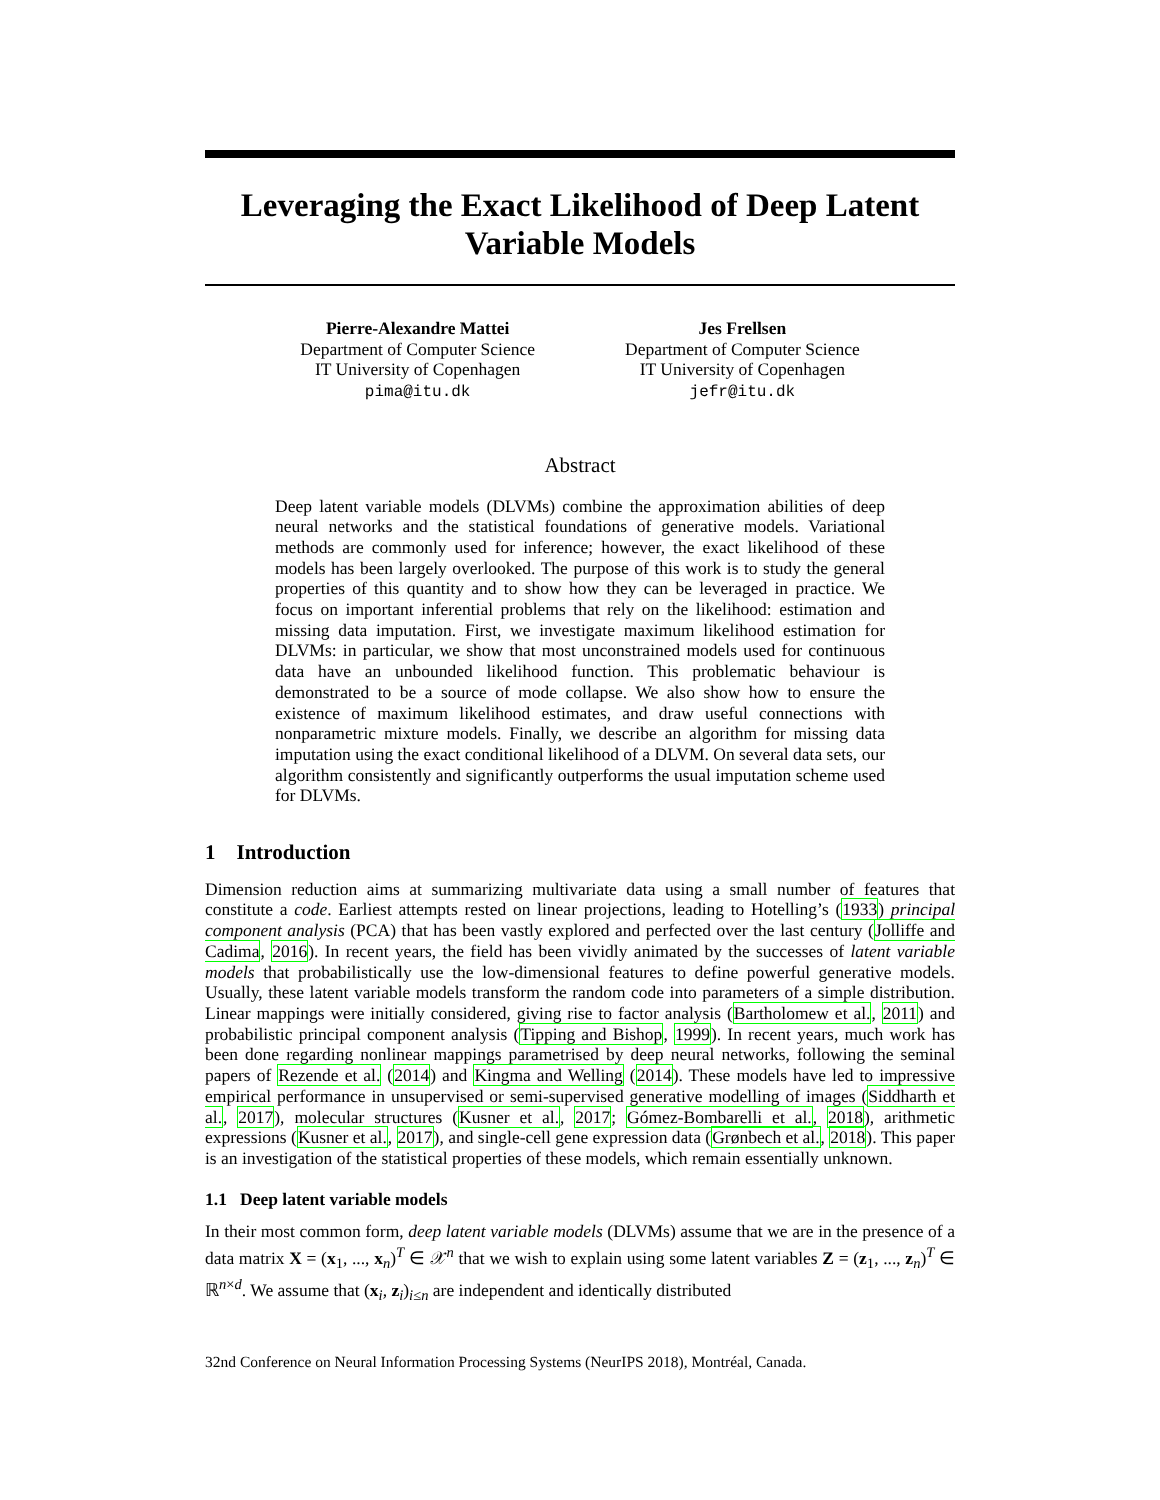Leveraging the Exact Likelihood of Deep Latent Variable Models
Pierre-Alexandre Mattei
Department of Computer Science
IT University of Copenhagen
pima@itu.dk
Jes Frellsen
Department of Computer Science
IT University of Copenhagen
jefr@itu.dk
Abstract
Deep latent variable models (DLVMs) combine the approximation abilities of deep neural networks and the statistical foundations of generative models. Variational methods are commonly used for inference; however, the exact likelihood of these models has been largely overlooked. The purpose of this work is to study the general properties of this quantity and to show how they can be leveraged in practice. We focus on important inferential problems that rely on the likelihood: estimation and missing data imputation. First, we investigate maximum likelihood estimation for DLVMs: in particular, we show that most unconstrained models used for continuous data have an unbounded likelihood function. This problematic behaviour is demonstrated to be a source of mode collapse. We also show how to ensure the existence of maximum likelihood estimates, and draw useful connections with nonparametric mixture models. Finally, we describe an algorithm for missing data imputation using the exact conditional likelihood of a DLVM. On several data sets, our algorithm consistently and significantly outperforms the usual imputation scheme used for DLVMs.
1 Introduction
Dimension reduction aims at summarizing multivariate data using a small number of features that constitute a code. Earliest attempts rested on linear projections, leading to Hotelling’s (1933) principal component analysis (PCA) that has been vastly explored and perfected over the last century (Jolliffe and Cadima, 2016). In recent years, the field has been vividly animated by the successes of latent variable models that probabilistically use the low-dimensional features to define powerful generative models. Usually, these latent variable models transform the random code into parameters of a simple distribution. Linear mappings were initially considered, giving rise to factor analysis (Bartholomew et al., 2011) and probabilistic principal component analysis (Tipping and Bishop, 1999). In recent years, much work has been done regarding nonlinear mappings parametrised by deep neural networks, following the seminal papers of Rezende et al. (2014) and Kingma and Welling (2014). These models have led to impressive empirical performance in unsupervised or semi-supervised generative modelling of images (Siddharth et al., 2017), molecular structures (Kusner et al., 2017; Gómez-Bombarelli et al., 2018), arithmetic expressions (Kusner et al., 2017), and single-cell gene expression data (Grønbech et al., 2018). This paper is an investigation of the statistical properties of these models, which remain essentially unknown.
1.1 Deep latent variable models
In their most common form, deep latent variable models (DLVMs) assume that we are in the presence of a data matrix X = (x<sub>1</sub>, ..., x<sub>n</sub>)<sup>T</sup> ∈ 𝒳<sup>n</sup> that we wish to explain using some latent variables Z = (z<sub>1</sub>, ..., z<sub>n</sub>)<sup>T</sup> ∈ ℝ<sup>n×d</sup>. We assume that (x<sub>i</sub>, z<sub>i</sub>)<sub>i≤n</sub> are independent and identically distributed
32nd Conference on Neural Information Processing Systems (NeurIPS 2018), Montréal, Canada.